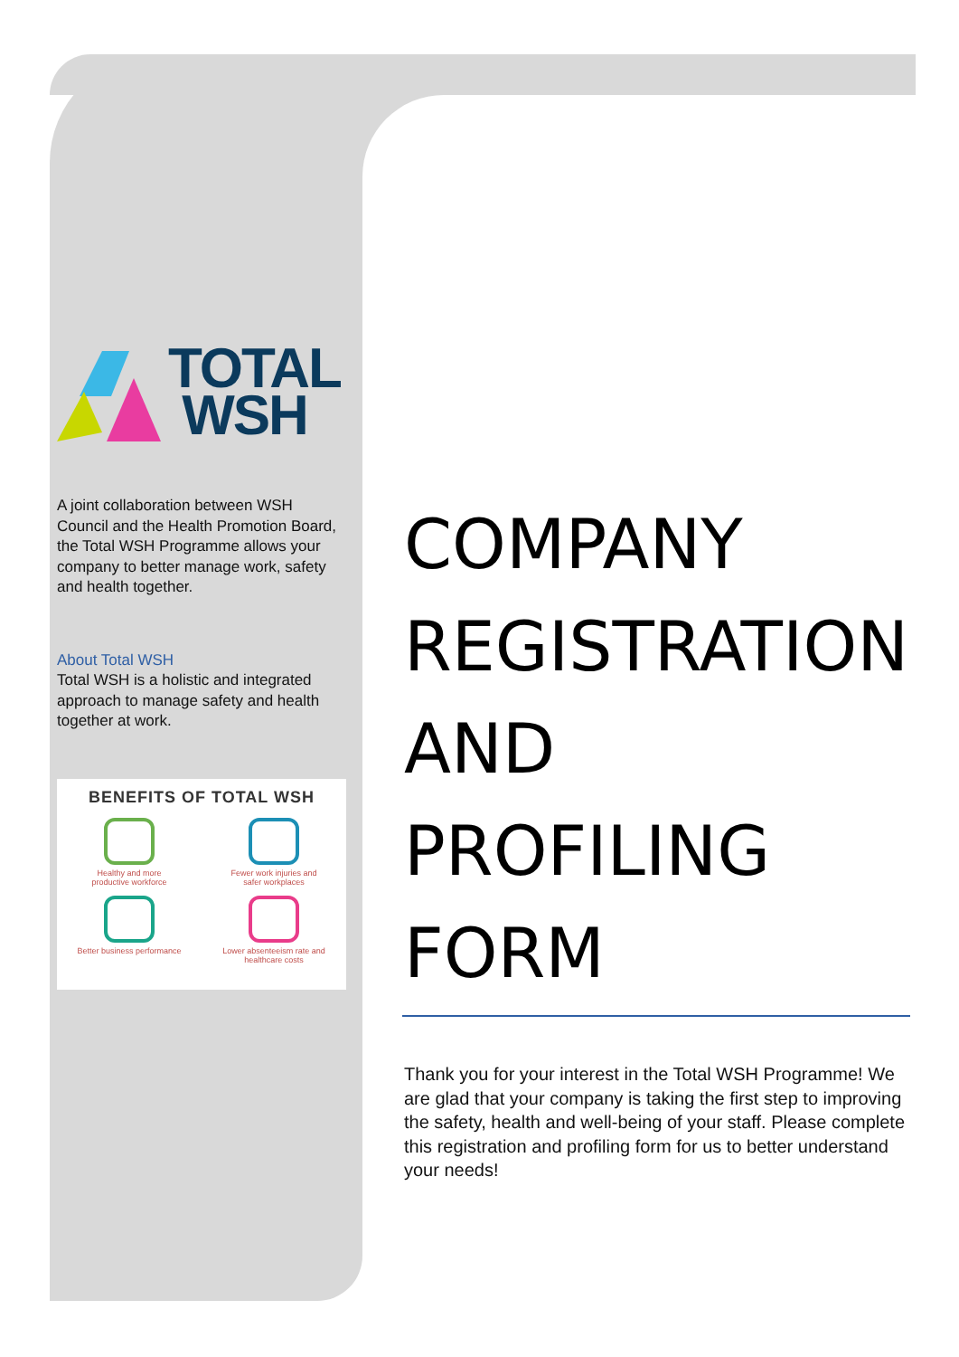TOTAL
WSH
A joint collaboration between WSH Council and the Health Promotion Board, the Total WSH Programme allows your company to better manage work, safety and health together.
About Total WSH
Total WSH is a holistic and integrated approach to manage safety and health together at work.
BENEFITS OF TOTAL WSH
Healthy and more
productive workforce
Fewer work injuries and
safer workplaces
Better business performance
Lower absenteeism rate and
healthcare costs
COMPANY
REGISTRATION
AND
PROFILING
FORM
Thank you for your interest in the Total WSH Programme! We are glad that your company is taking the first step to improving the safety, health and well-being of your staff. Please complete this registration and profiling form for us to better understand your needs!